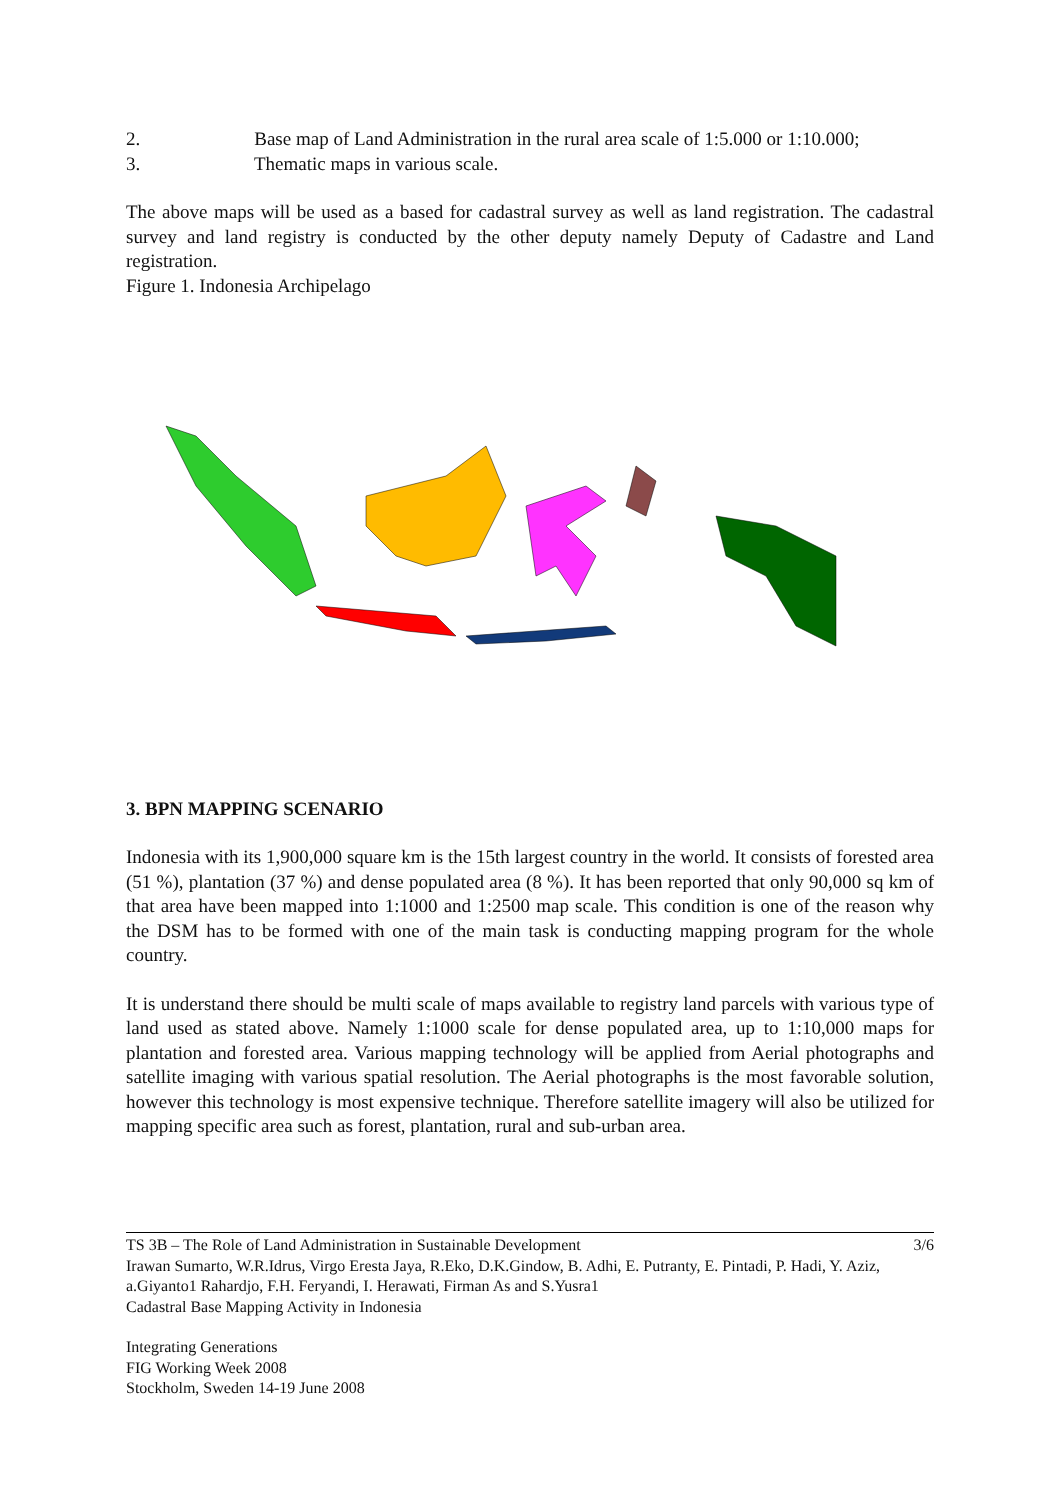2. Base map of Land Administration in the rural area scale of 1:5.000 or 1:10.000;
3. Thematic maps in various scale.
The above maps will be used as a based for cadastral survey as well as land registration. The cadastral survey and land registry is conducted by the other deputy namely Deputy of Cadastre and Land registration.
Figure 1. Indonesia Archipelago
3. BPN MAPPING SCENARIO
Indonesia with its 1,900,000 square km is the 15th largest country in the world. It consists of forested area (51 %), plantation (37 %) and dense populated area (8 %). It has been reported that only 90,000 sq km of that area have been mapped into 1:1000 and 1:2500 map scale. This condition is one of the reason why the DSM has to be formed with one of the main task is conducting mapping program for the whole country.
It is understand there should be multi scale of maps available to registry land parcels with various type of land used as stated above. Namely 1:1000 scale for dense populated area, up to 1:10,000 maps for plantation and forested area. Various mapping technology will be applied from Aerial photographs and satellite imaging with various spatial resolution. The Aerial photographs is the most favorable solution, however this technology is most expensive technique. Therefore satellite imagery will also be utilized for mapping specific area such as forest, plantation, rural and sub-urban area.
TS 3B – The Role of Land Administration in Sustainable Development 3/6
Irawan Sumarto, W.R.Idrus, Virgo Eresta Jaya, R.Eko, D.K.Gindow, B. Adhi, E. Putranty, E. Pintadi, P. Hadi, Y. Aziz, a.Giyanto1 Rahardjo, F.H. Feryandi, I. Herawati, Firman As and S.Yusra1
Cadastral Base Mapping Activity in Indonesia
Integrating Generations
FIG Working Week 2008
Stockholm, Sweden 14-19 June 2008